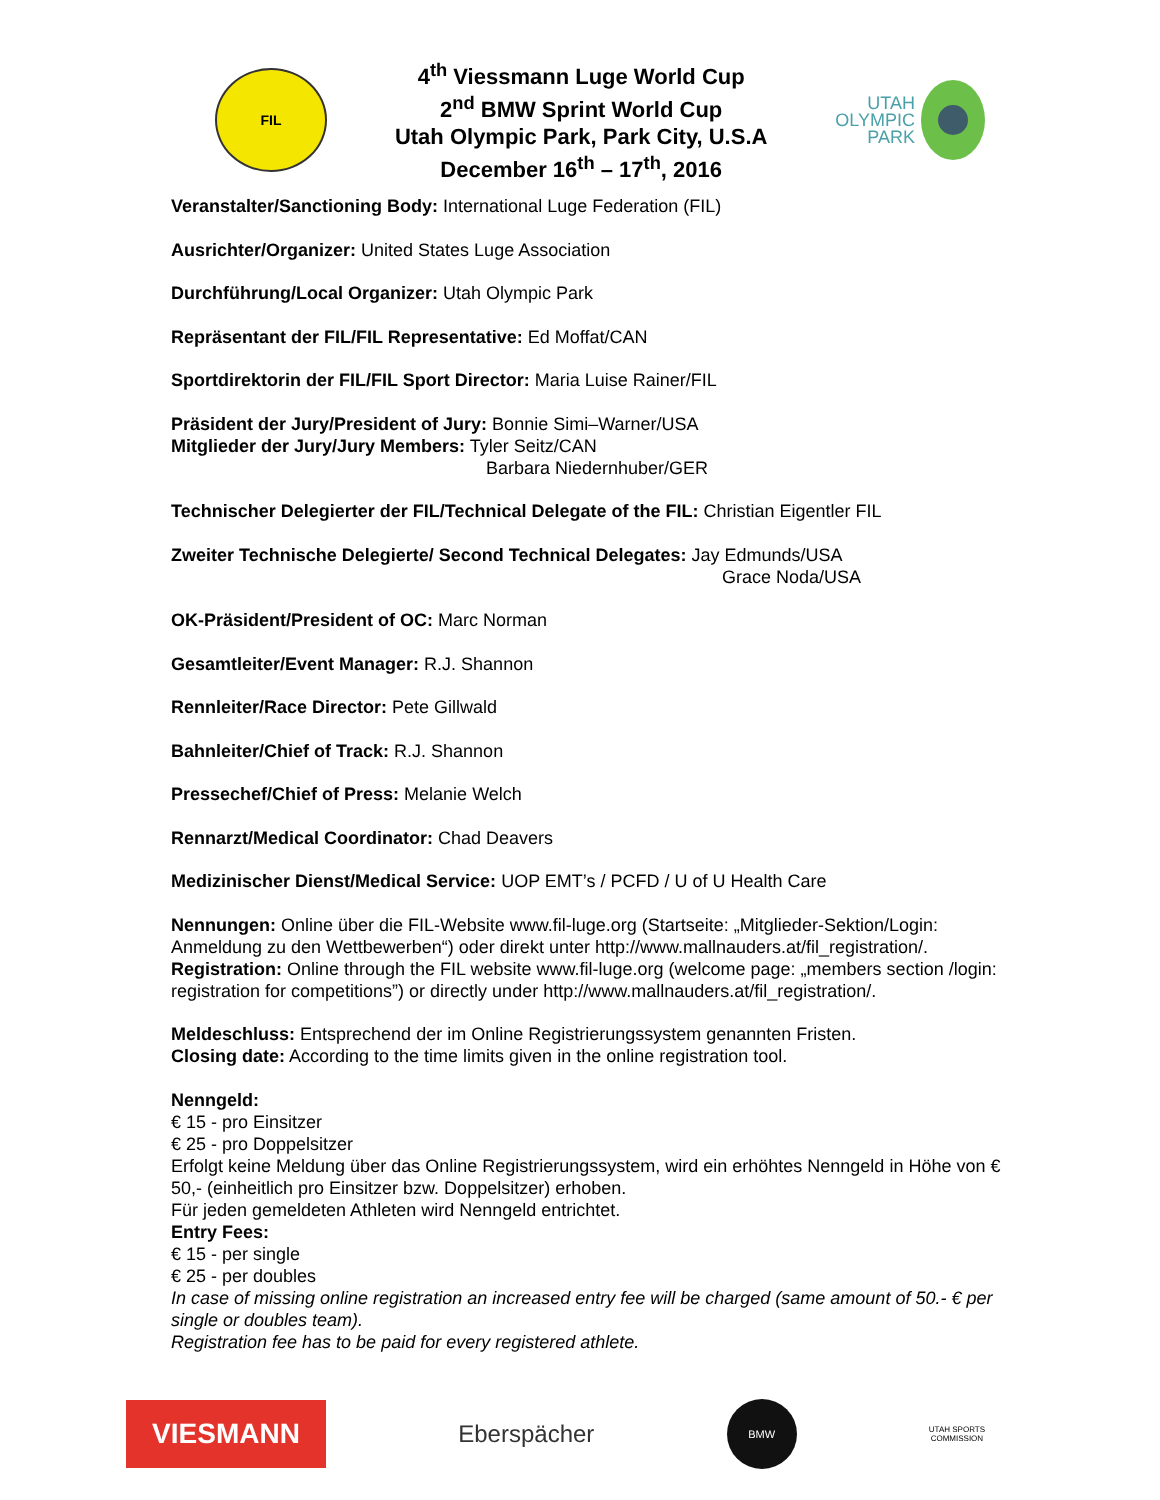FIL
4<sup>th</sup> Viessmann Luge World Cup
2<sup>nd</sup> BMW Sprint World Cup
Utah Olympic Park, Park City, U.S.A
December 16<sup>th</sup> – 17<sup>th</sup>, 2016
UTAH
OLYMPIC
PARK
Veranstalter/Sanctioning Body: International Luge Federation (FIL)
Ausrichter/Organizer: United States Luge Association
Durchführung/Local Organizer: Utah Olympic Park
Repräsentant der FIL/FIL Representative: Ed Moffat/CAN
Sportdirektorin der FIL/FIL Sport Director: Maria Luise Rainer/FIL
Präsident der Jury/President of Jury: Bonnie Simi–Warner/USA
Mitglieder der Jury/Jury Members: Tyler Seitz/CAN
Barbara Niedernhuber/GER
Technischer Delegierter der FIL/Technical Delegate of the FIL: Christian Eigentler FIL
Zweiter Technische Delegierte/ Second Technical Delegates: Jay Edmunds/USA
Grace Noda/USA
OK-Präsident/President of OC: Marc Norman
Gesamtleiter/Event Manager: R.J. Shannon
Rennleiter/Race Director: Pete Gillwald
Bahnleiter/Chief of Track: R.J. Shannon
Pressechef/Chief of Press: Melanie Welch
Rennarzt/Medical Coordinator: Chad Deavers
Medizinischer Dienst/Medical Service: UOP EMT’s / PCFD / U of U Health Care
Nennungen: Online über die FIL-Website www.fil-luge.org (Startseite: „Mitglieder-Sektion/Login: Anmeldung zu den Wettbewerben“) oder direkt unter http://www.mallnauders.at/fil_registration/.
Registration: Online through the FIL website www.fil-luge.org (welcome page: „members section /login: registration for competitions”) or directly under http://www.mallnauders.at/fil_registration/.
Meldeschluss: Entsprechend der im Online Registrierungssystem genannten Fristen.
Closing date: According to the time limits given in the online registration tool.
Nenngeld:
€ 15 - pro Einsitzer
€ 25 - pro Doppelsitzer
Erfolgt keine Meldung über das Online Registrierungssystem, wird ein erhöhtes Nenngeld in Höhe von € 50,- (einheitlich pro Einsitzer bzw. Doppelsitzer) erhoben.
Für jeden gemeldeten Athleten wird Nenngeld entrichtet.
Entry Fees:
€ 15 - per single
€ 25 - per doubles
In case of missing online registration an increased entry fee will be charged (same amount of 50.- € per single or doubles team).
Registration fee has to be paid for every registered athlete.
VIESMANN
Eberspächer
BMW
UTAH SPORTS
COMMISSION